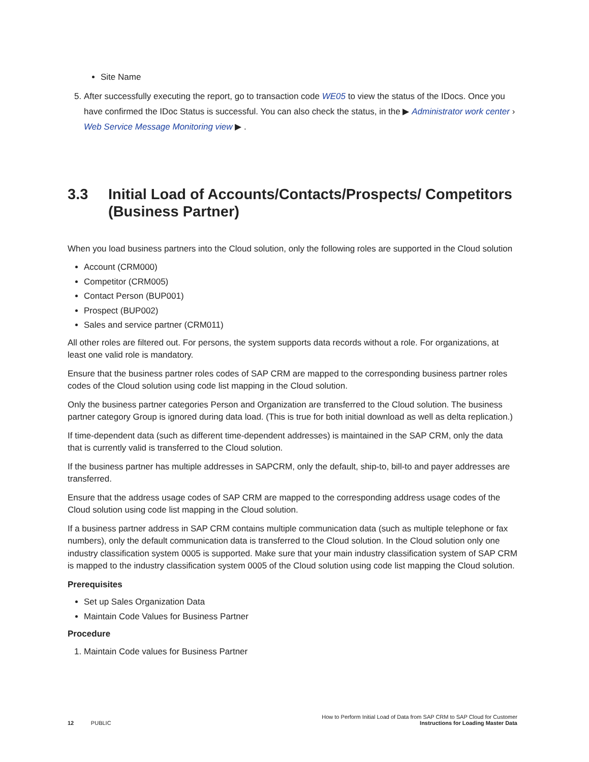Site Name
5. After successfully executing the report, go to transaction code WE05 to view the status of the IDocs. Once you have confirmed the IDoc Status is successful. You can also check the status, in the ▶ Administrator work center › Web Service Message Monitoring view ▶ .
3.3 Initial Load of Accounts/Contacts/Prospects/ Competitors (Business Partner)
When you load business partners into the Cloud solution, only the following roles are supported in the Cloud solution
Account (CRM000)
Competitor (CRM005)
Contact Person (BUP001)
Prospect (BUP002)
Sales and service partner (CRM011)
All other roles are filtered out. For persons, the system supports data records without a role. For organizations, at least one valid role is mandatory.
Ensure that the business partner roles codes of SAP CRM are mapped to the corresponding business partner roles codes of the Cloud solution using code list mapping in the Cloud solution.
Only the business partner categories Person and Organization are transferred to the Cloud solution. The business partner category Group is ignored during data load. (This is true for both initial download as well as delta replication.)
If time-dependent data (such as different time-dependent addresses) is maintained in the SAP CRM, only the data that is currently valid is transferred to the Cloud solution.
If the business partner has multiple addresses in SAPCRM, only the default, ship-to, bill-to and payer addresses are transferred.
Ensure that the address usage codes of SAP CRM are mapped to the corresponding address usage codes of the Cloud solution using code list mapping in the Cloud solution.
If a business partner address in SAP CRM contains multiple communication data (such as multiple telephone or fax numbers), only the default communication data is transferred to the Cloud solution. In the Cloud solution only one industry classification system 0005 is supported. Make sure that your main industry classification system of SAP CRM is mapped to the industry classification system 0005 of the Cloud solution using code list mapping the Cloud solution.
Prerequisites
Set up Sales Organization Data
Maintain Code Values for Business Partner
Procedure
1. Maintain Code values for Business Partner
12 PUBLIC
How to Perform Initial Load of Data from SAP CRM to SAP Cloud for Customer
Instructions for Loading Master Data